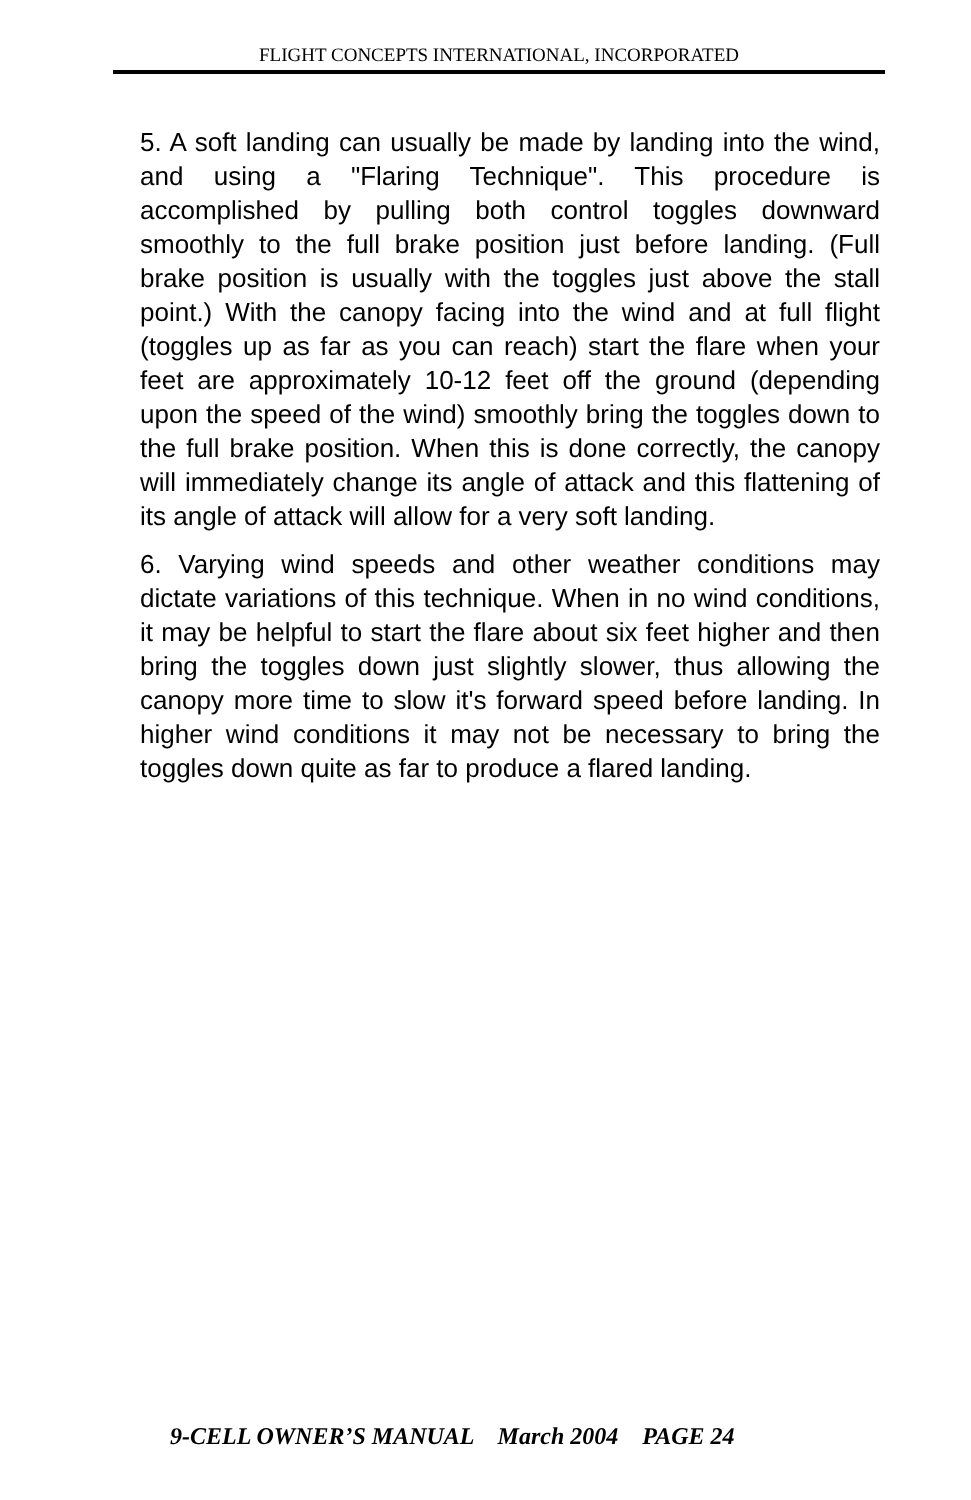FLIGHT CONCEPTS INTERNATIONAL, INCORPORATED
5. A soft landing can usually be made by landing into the wind, and using a "Flaring Technique". This procedure is accomplished by pulling both control toggles downward smoothly to the full brake position just before landing. (Full brake position is usually with the toggles just above the stall point.) With the canopy facing into the wind and at full flight (toggles up as far as you can reach) start the flare when your feet are approximately 10-12 feet off the ground (depending upon the speed of the wind) smoothly bring the toggles down to the full brake position. When this is done correctly, the canopy will immediately change its angle of attack and this flattening of its angle of attack will allow for a very soft landing.
6. Varying wind speeds and other weather conditions may dictate variations of this technique. When in no wind conditions, it may be helpful to start the flare about six feet higher and then bring the toggles down just slightly slower, thus allowing the canopy more time to slow it's forward speed before landing. In higher wind conditions it may not be necessary to bring the toggles down quite as far to produce a flared landing.
9-CELL OWNER’S MANUAL March 2004 PAGE 24